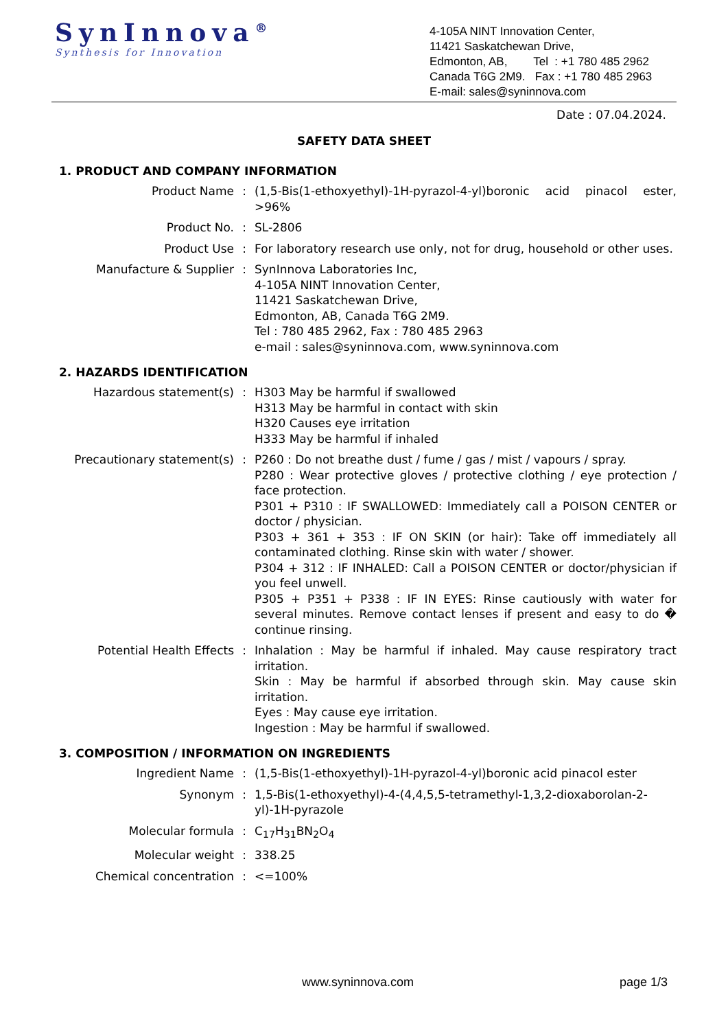SynInnova<sup>®</sup>
Synthesis for Innovation
4-105A NINT Innovation Center,
11421 Saskatchewan Drive,
Edmonton, AB, Tel : +1 780 485 2962
Canada T6G 2M9. Fax : +1 780 485 2963
E-mail: sales@syninnova.com
Date : 07.04.2024.
SAFETY DATA SHEET
1. PRODUCT AND COMPANY INFORMATION
| Product Name | : | (1,5-Bis(1-ethoxyethyl)-1H-pyrazol-4-yl)boronic acid pinacol ester, >96% |
| Product No. | : | SL-2806 |
| Product Use | : | For laboratory research use only, not for drug, household or other uses. |
| Manufacture & Supplier | : | SynInnova Laboratories Inc, 4-105A NINT Innovation Center, 11421 Saskatchewan Drive, Edmonton, AB, Canada T6G 2M9. Tel : 780 485 2962, Fax : 780 485 2963 e-mail : sales@syninnova.com, www.syninnova.com |
2. HAZARDS IDENTIFICATION
| Hazardous statement(s) | : | H303 May be harmful if swallowed H313 May be harmful in contact with skin H320 Causes eye irritation H333 May be harmful if inhaled |
| Precautionary statement(s) | : | P260 : Do not breathe dust / fume / gas / mist / vapours / spray. P280 : Wear protective gloves / protective clothing / eye protection / face protection. P301 + P310 : IF SWALLOWED: Immediately call a POISON CENTER or doctor / physician. P303 + 361 + 353 : IF ON SKIN (or hair): Take off immediately all contaminated clothing. Rinse skin with water / shower. P304 + 312 : IF INHALED: Call a POISON CENTER or doctor/physician if you feel unwell. P305 + P351 + P338 : IF IN EYES: Rinse cautiously with water for several minutes. Remove contact lenses if present and easy to do � continue rinsing. |
| Potential Health Effects | : | Inhalation : May be harmful if inhaled. May cause respiratory tract irritation. Skin : May be harmful if absorbed through skin. May cause skin irritation. Eyes : May cause eye irritation. Ingestion : May be harmful if swallowed. |
3. COMPOSITION / INFORMATION ON INGREDIENTS
| Ingredient Name | : | (1,5-Bis(1-ethoxyethyl)-1H-pyrazol-4-yl)boronic acid pinacol ester |
| Synonym | : | 1,5-Bis(1-ethoxyethyl)-4-(4,4,5,5-tetramethyl-1,3,2-dioxaborolan-2-yl)-1H-pyrazole |
| Molecular formula | : | C<sub>17</sub>H<sub>31</sub>BN<sub>2</sub>O<sub>4</sub> |
| Molecular weight | : | 338.25 |
| Chemical concentration | : | <=100% |
www.syninnova.com page 1/3